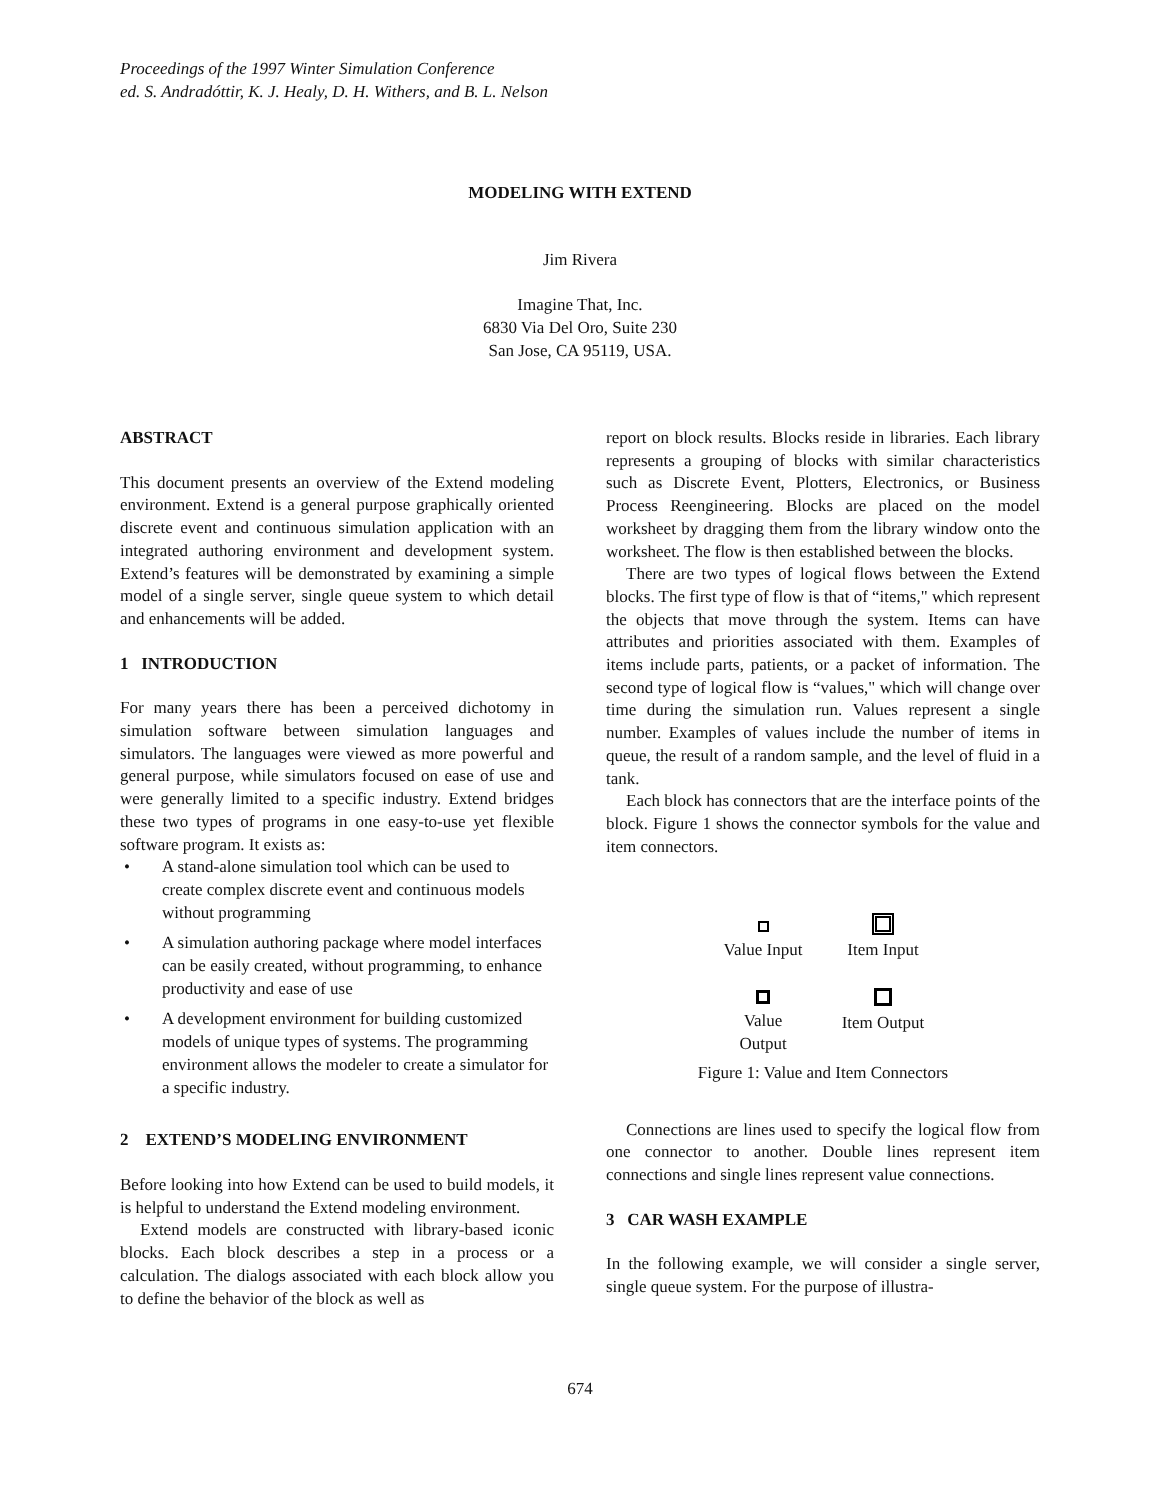Proceedings of the 1997 Winter Simulation Conference
ed. S. Andradóttir, K. J. Healy, D. H. Withers, and B. L. Nelson
MODELING WITH EXTEND
Jim Rivera
Imagine That, Inc.
6830 Via Del Oro, Suite 230
San Jose, CA 95119, USA.
ABSTRACT
This document presents an overview of the Extend modeling environment. Extend is a general purpose graphically oriented discrete event and continuous simulation application with an integrated authoring environment and development system. Extend’s features will be demonstrated by examining a simple model of a single server, single queue system to which detail and enhancements will be added.
1 INTRODUCTION
For many years there has been a perceived dichotomy in simulation software between simulation languages and simulators. The languages were viewed as more powerful and general purpose, while simulators focused on ease of use and were generally limited to a specific industry. Extend bridges these two types of programs in one easy-to-use yet flexible software program. It exists as:
• A stand-alone simulation tool which can be used to create complex discrete event and continuous models without programming
• A simulation authoring package where model interfaces can be easily created, without programming, to enhance productivity and ease of use
• A development environment for building customized models of unique types of systems. The programming environment allows the modeler to create a simulator for a specific industry.
2 EXTEND’S MODELING ENVIRONMENT
Before looking into how Extend can be used to build models, it is helpful to understand the Extend modeling environment.
Extend models are constructed with library-based iconic blocks. Each block describes a step in a process or a calculation. The dialogs associated with each block allow you to define the behavior of the block as well as
report on block results. Blocks reside in libraries. Each library represents a grouping of blocks with similar characteristics such as Discrete Event, Plotters, Electronics, or Business Process Reengineering. Blocks are placed on the model worksheet by dragging them from the library window onto the worksheet. The flow is then established between the blocks.
There are two types of logical flows between the Extend blocks. The first type of flow is that of “items," which represent the objects that move through the system. Items can have attributes and priorities associated with them. Examples of items include parts, patients, or a packet of information. The second type of logical flow is “values," which will change over time during the simulation run. Values represent a single number. Examples of values include the number of items in queue, the result of a random sample, and the level of fluid in a tank.
Each block has connectors that are the interface points of the block. Figure 1 shows the connector symbols for the value and item connectors.
Value Input
Item Input
Value Output
Item Output
Figure 1: Value and Item Connectors
Connections are lines used to specify the logical flow from one connector to another. Double lines represent item connections and single lines represent value connections.
3 CAR WASH EXAMPLE
In the following example, we will consider a single server, single queue system. For the purpose of illustra-
674